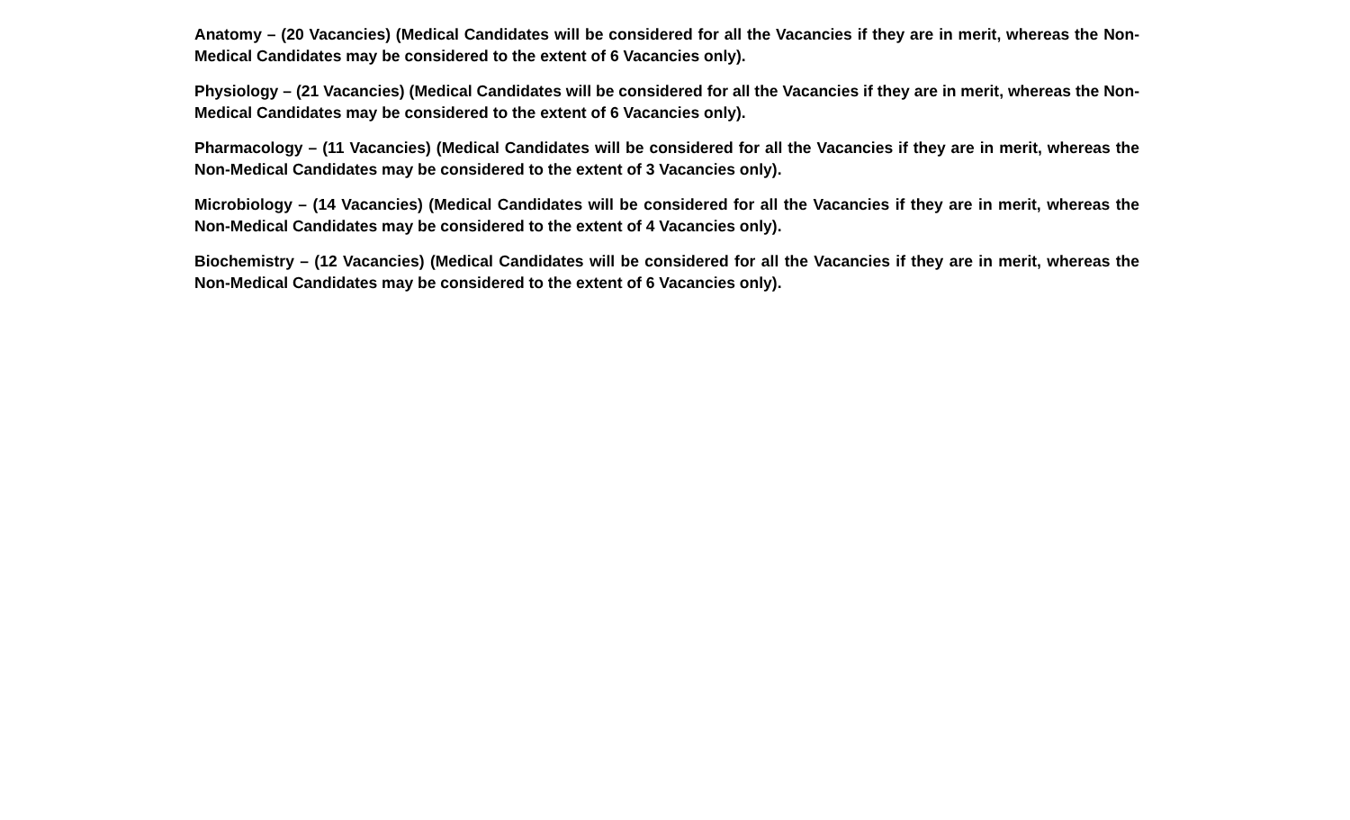Anatomy – (20 Vacancies) (Medical Candidates will be considered for all the Vacancies if they are in merit, whereas the Non-Medical Candidates may be considered to the extent of 6 Vacancies only).
Physiology – (21 Vacancies) (Medical Candidates will be considered for all the Vacancies if they are in merit, whereas the Non-Medical Candidates may be considered to the extent of 6 Vacancies only).
Pharmacology – (11 Vacancies) (Medical Candidates will be considered for all the Vacancies if they are in merit, whereas the Non-Medical Candidates may be considered to the extent of 3 Vacancies only).
Microbiology – (14 Vacancies) (Medical Candidates will be considered for all the Vacancies if they are in merit, whereas the Non-Medical Candidates may be considered to the extent of 4 Vacancies only).
Biochemistry – (12 Vacancies) (Medical Candidates will be considered for all the Vacancies if they are in merit, whereas the Non-Medical Candidates may be considered to the extent of 6 Vacancies only).